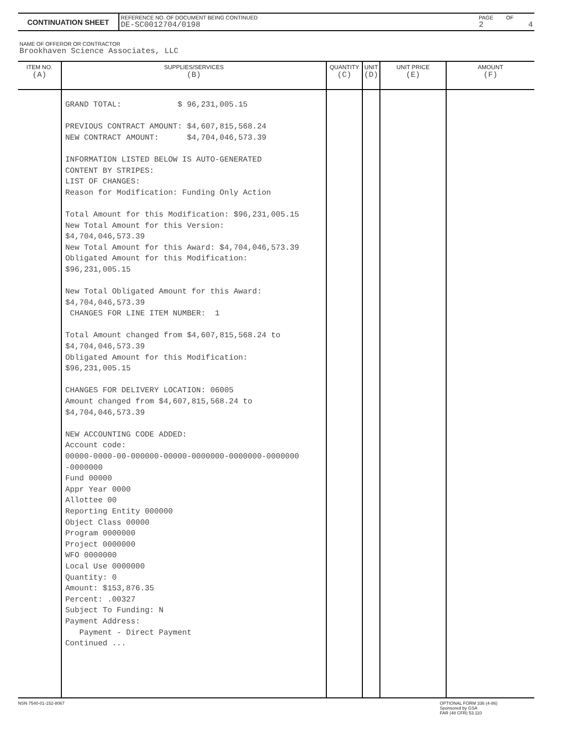| CONTINUATION SHEET | REFERENCE NO. OF DOCUMENT BEING CONTINUED DE-SC0012704/0198 | PAGE 2 | OF 4 |
NAME OF OFFEROR OR CONTRACTOR
Brookhaven Science Associates, LLC
| ITEM NO. (A) | SUPPLIES/SERVICES (B) | QUANTITY (C) | UNIT (D) | UNIT PRICE (E) | AMOUNT (F) |
| --- | --- | --- | --- | --- | --- |
| | GRAND TOTAL: $ 96,231,005.15 PREVIOUS CONTRACT AMOUNT: $4,607,815,568.24 NEW CONTRACT AMOUNT: $4,704,046,573.39 INFORMATION LISTED BELOW IS AUTO-GENERATED CONTENT BY STRIPES: LIST OF CHANGES: Reason for Modification: Funding Only Action Total Amount for this Modification: $96,231,005.15 New Total Amount for this Version: $4,704,046,573.39 New Total Amount for this Award: $4,704,046,573.39 Obligated Amount for this Modification: $96,231,005.15 New Total Obligated Amount for this Award: $4,704,046,573.39 CHANGES FOR LINE ITEM NUMBER: 1 Total Amount changed from $4,607,815,568.24 to $4,704,046,573.39 Obligated Amount for this Modification: $96,231,005.15 CHANGES FOR DELIVERY LOCATION: 06005 Amount changed from $4,607,815,568.24 to $4,704,046,573.39 NEW ACCOUNTING CODE ADDED: Account code: 00000-0000-00-000000-00000-0000000-0000000-0000000 -0000000 Fund 00000 Appr Year 0000 Allottee 00 Reporting Entity 000000 Object Class 00000 Program 0000000 Project 0000000 WFO 0000000 Local Use 0000000 Quantity: 0 Amount: $153,876.35 Percent: .00327 Subject To Funding: N Payment Address: Payment - Direct Payment Continued ... | | | | |
NSN 7540-01-152-8067
OPTIONAL FORM 336 (4-86)
Sponsored by GSA
FAR (48 CFR) 53.110